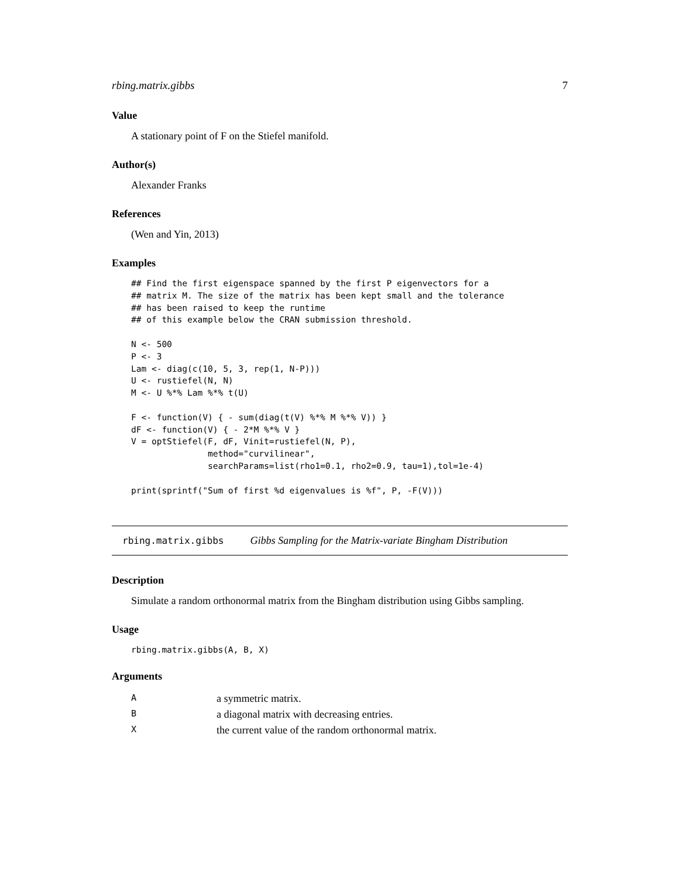rbing.matrix.gibbs 7
Value
A stationary point of F on the Stiefel manifold.
Author(s)
Alexander Franks
References
(Wen and Yin, 2013)
Examples
## Find the first eigenspace spanned by the first P eigenvectors for a
## matrix M. The size of the matrix has been kept small and the tolerance
## has been raised to keep the runtime
## of this example below the CRAN submission threshold.

N <- 500
P <- 3
Lam <- diag(c(10, 5, 3, rep(1, N-P)))
U <- rustiefel(N, N)
M <- U %*% Lam %*% t(U)

F <- function(V) { - sum(diag(t(V) %*% M %*% V)) }
dF <- function(V) { - 2*M %*% V }
V = optStiefel(F, dF, Vinit=rustiefel(N, P),
               method="curvilinear",
               searchParams=list(rho1=0.1, rho2=0.9, tau=1),tol=1e-4)

print(sprintf("Sum of first %d eigenvalues is %f", P, -F(V)))
rbing.matrix.gibbs Gibbs Sampling for the Matrix-variate Bingham Distribution
Description
Simulate a random orthonormal matrix from the Bingham distribution using Gibbs sampling.
Usage
rbing.matrix.gibbs(A, B, X)
Arguments
| A | a symmetric matrix. |
| B | a diagonal matrix with decreasing entries. |
| X | the current value of the random orthonormal matrix. |